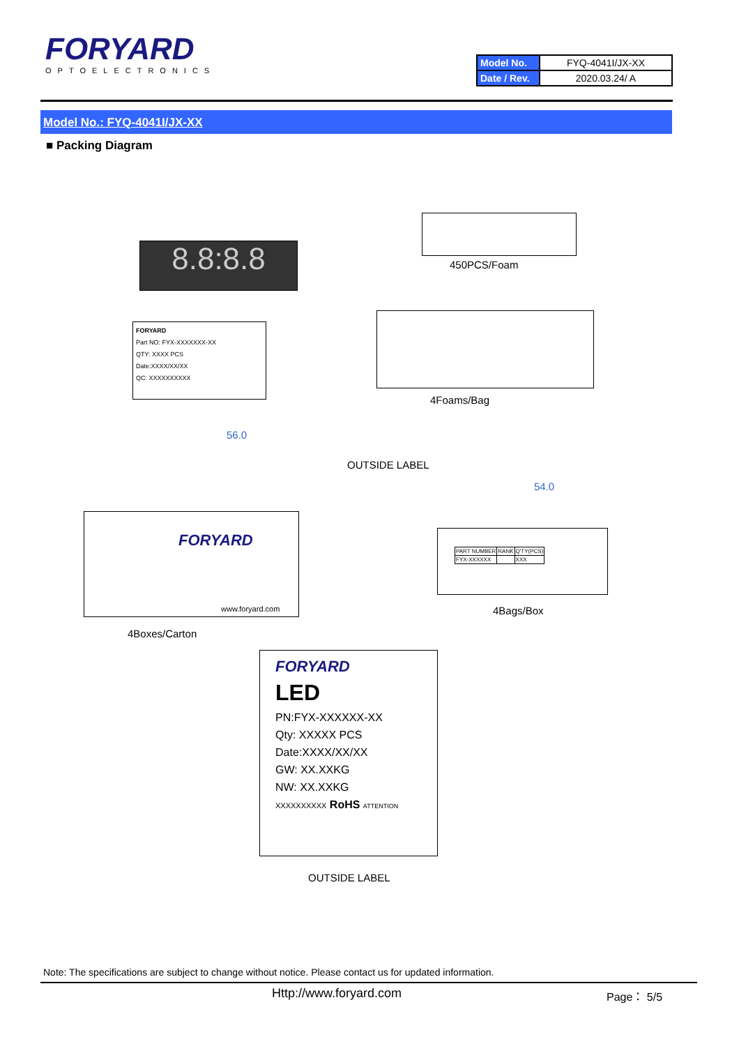FORYARD
OPTOELECTRONICS
| Model No. | FYQ-4041I/JX-XX |
| Date / Rev. | 2020.03.24/ A |
Model No.: FYQ-4041I/JX-XX
■ Packing Diagram
8.8:8.8 450PCS/Foam
FORYARD
Part NO: FYX-XXXXXXX-XX
QTY: XXXX PCS
Date:XXXX/XX/XX
QC: XXXXXXXXXX
4Foams/Bag
56.0
OUTSIDE LABEL
FORYARD
www.foryard.com
4Boxes/Carton
54.0
| PART NUMBER | RANK | Q'TY(PCS) |
| FYX-XXXXXX | | XXX |
4Bags/Box
FORYARD
LED
PN:FYX-XXXXXX-XX
Qty: XXXXX PCS
Date:XXXX/XX/XX
GW: XX.XXKG
NW: XX.XXKG
XXXXXXXXXX RoHS ATTENTION
OUTSIDE LABEL
Note: The specifications are subject to change without notice. Please contact us for updated information.
Http://www.foryard.com Page： 5/5